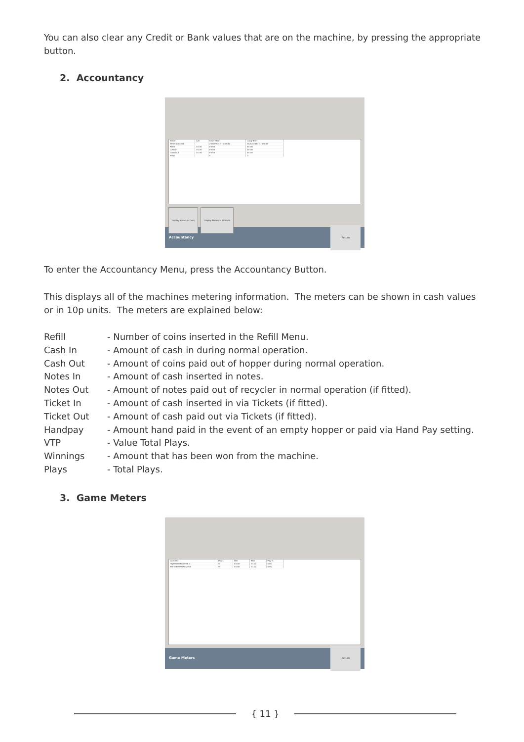You can also clear any Credit or Bank values that are on the machine, by pressing the appropriate button.
2. Accountancy
| Meter | L/O | Short Term | Long Term |
| When Cleared | | 20/02/2013 11:06:42 | 20/02/2013 11:06:42 |
| Refill | £0.00 | £0.00 | £0.00 |
| Cash In | £0.00 | £0.00 | £0.00 |
| Cash Out | £0.00 | £0.00 | £0.00 |
| Plays | | 0 | 0 |
Display Meters in Cash Display Meters in 10 Units
Accountancy Return
To enter the Accountancy Menu, press the Accountancy Button.
This displays all of the machines metering information. The meters can be shown in cash values or in 10p units. The meters are explained below:
| Refill | - Number of coins inserted in the Refill Menu. |
| Cash In | - Amount of cash in during normal operation. |
| Cash Out | - Amount of coins paid out of hopper during normal operation. |
| Notes In | - Amount of cash inserted in notes. |
| Notes Out | - Amount of notes paid out of recycler in normal operation (if fitted). |
| Ticket In | - Amount of cash inserted in via Tickets (if fitted). |
| Ticket Out | - Amount of cash paid out via Tickets (if fitted). |
| Handpay | - Amount hand paid in the event of an empty hopper or paid via Hand Pay setting. |
| VTP | - Value Total Plays. |
| Winnings | - Amount that has been won from the machine. |
| Plays | - Total Plays. |
3. Game Meters
| Game Id | Plays | Win | Won | Pay % |
| HighRollerRoulette.C | 0 | £0.00 | £0.00 | 0.00 |
| WorldBestestPro2010 | 0 | £0.00 | £0.00 | 0.00 |
Game Meters Return
{ 11 }